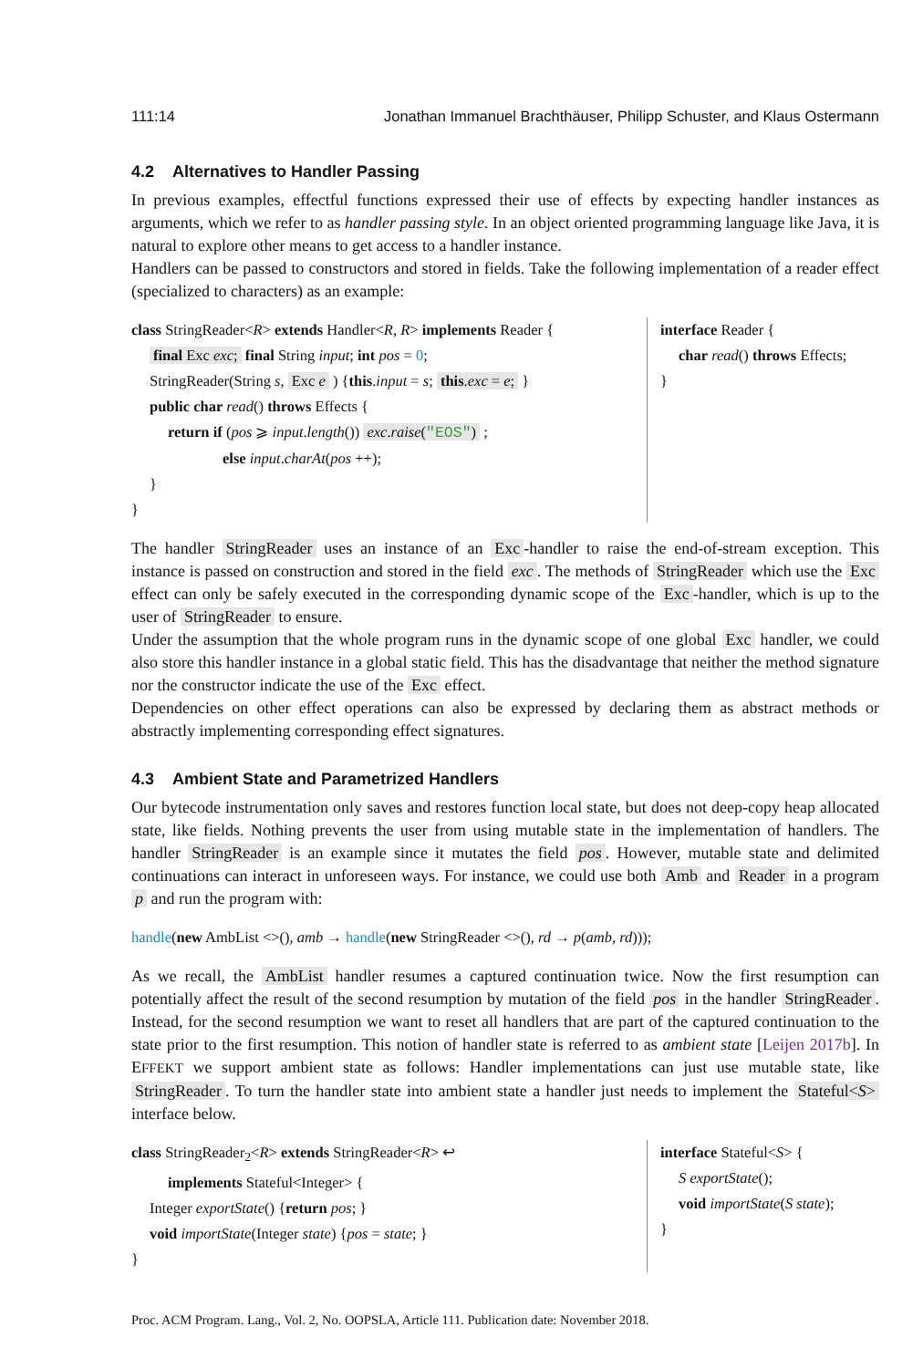111:14 Jonathan Immanuel Brachthäuser, Philipp Schuster, and Klaus Ostermann
4.2 Alternatives to Handler Passing
In previous examples, effectful functions expressed their use of effects by expecting handler instances as arguments, which we refer to as handler passing style. In an object oriented programming language like Java, it is natural to explore other means to get access to a handler instance.
Handlers can be passed to constructors and stored in fields. Take the following implementation of a reader effect (specialized to characters) as an example:
class StringReader<R> extends Handler<R, R> implements Reader {
final Exc exc; final String input; int pos = 0;
StringReader(String s, Exc e ) {this.input = s; this.exc = e; }
public char read() throws Effects {
return if (pos ⩾ input.length()) exc.raise("EOS") ;
else input.charAt(pos ++);
}
}
interface Reader {
char read() throws Effects;
}
The handler StringReader uses an instance of an Exc -handler to raise the end-of-stream exception. This instance is passed on construction and stored in the field exc. The methods of StringReader which use the Exc effect can only be safely executed in the corresponding dynamic scope of the Exc -handler, which is up to the user of StringReader to ensure.
Under the assumption that the whole program runs in the dynamic scope of one global Exc handler, we could also store this handler instance in a global static field. This has the disadvantage that neither the method signature nor the constructor indicate the use of the Exc effect.
Dependencies on other effect operations can also be expressed by declaring them as abstract methods or abstractly implementing corresponding effect signatures.
4.3 Ambient State and Parametrized Handlers
Our bytecode instrumentation only saves and restores function local state, but does not deep-copy heap allocated state, like fields. Nothing prevents the user from using mutable state in the implementation of handlers. The handler StringReader is an example since it mutates the field pos. However, mutable state and delimited continuations can interact in unforeseen ways. For instance, we could use both Amb and Reader in a program p and run the program with:
handle(new AmbList <>(), amb → handle(new StringReader <>(), rd → p(amb, rd)));
As we recall, the AmbList handler resumes a captured continuation twice. Now the first resumption can potentially affect the result of the second resumption by mutation of the field pos in the handler StringReader. Instead, for the second resumption we want to reset all handlers that are part of the captured continuation to the state prior to the first resumption. This notion of handler state is referred to as ambient state [Leijen 2017b]. In EFFEKT we support ambient state as follows: Handler implementations can just use mutable state, like StringReader. To turn the handler state into ambient state a handler just needs to implement the Stateful<S> interface below.
class StringReader<sub>2</sub><R> extends StringReader<R> ↩
implements Stateful<Integer> {
Integer exportState() {return pos; }
void importState(Integer state) {pos = state; }
}
interface Stateful<S> {
S exportState();
void importState(S state);
}
Proc. ACM Program. Lang., Vol. 2, No. OOPSLA, Article 111. Publication date: November 2018.